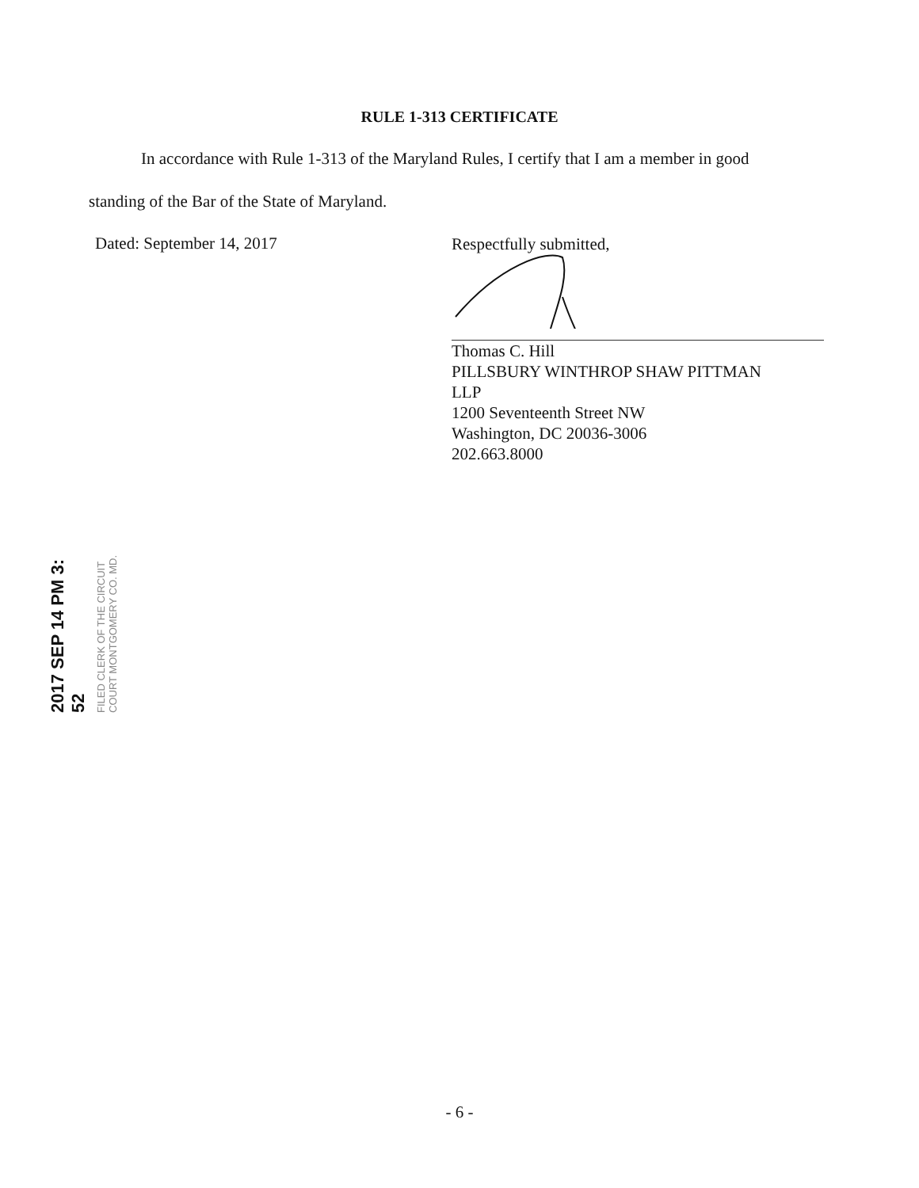RULE 1-313 CERTIFICATE
In accordance with Rule 1-313 of the Maryland Rules, I certify that I am a member in good
standing of the Bar of the State of Maryland.
Dated: September 14, 2017
Respectfully submitted,
Thomas C. Hill
PILLSBURY WINTHROP SHAW PITTMAN
LLP
1200 Seventeenth Street NW
Washington, DC 20036-3006
202.663.8000
2017 SEP 14 PM 3: 52
FILED CLERK OF THE CIRCUIT COURT MONTGOMERY CO. MD.
- 6 -